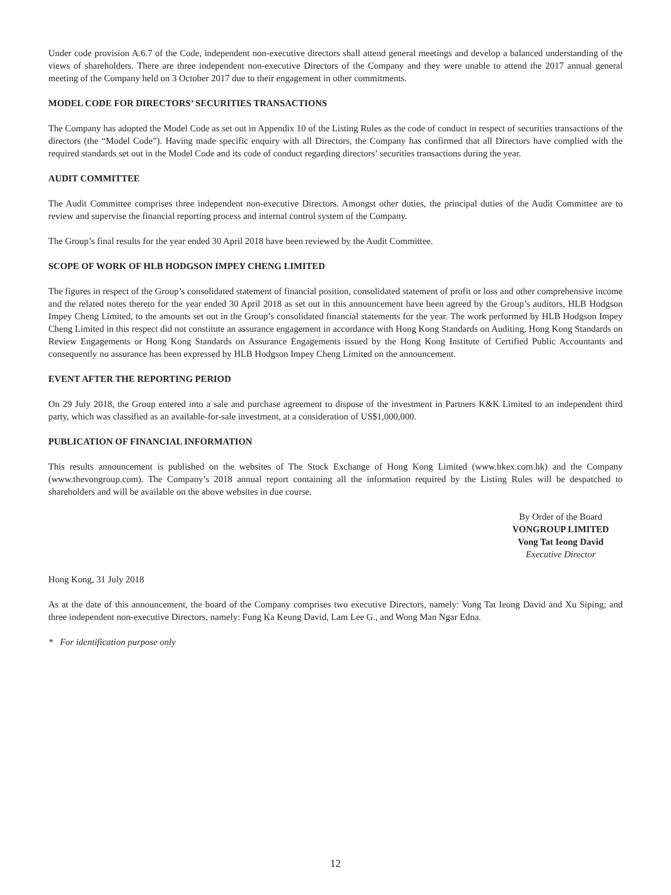Under code provision A.6.7 of the Code, independent non-executive directors shall attend general meetings and develop a balanced understanding of the views of shareholders. There are three independent non-executive Directors of the Company and they were unable to attend the 2017 annual general meeting of the Company held on 3 October 2017 due to their engagement in other commitments.
MODEL CODE FOR DIRECTORS’ SECURITIES TRANSACTIONS
The Company has adopted the Model Code as set out in Appendix 10 of the Listing Rules as the code of conduct in respect of securities transactions of the directors (the “Model Code”). Having made specific enquiry with all Directors, the Company has confirmed that all Directors have complied with the required standards set out in the Model Code and its code of conduct regarding directors’ securities transactions during the year.
AUDIT COMMITTEE
The Audit Committee comprises three independent non-executive Directors. Amongst other duties, the principal duties of the Audit Committee are to review and supervise the financial reporting process and internal control system of the Company.
The Group’s final results for the year ended 30 April 2018 have been reviewed by the Audit Committee.
SCOPE OF WORK OF HLB HODGSON IMPEY CHENG LIMITED
The figures in respect of the Group’s consolidated statement of financial position, consolidated statement of profit or loss and other comprehensive income and the related notes thereto for the year ended 30 April 2018 as set out in this announcement have been agreed by the Group’s auditors, HLB Hodgson Impey Cheng Limited, to the amounts set out in the Group’s consolidated financial statements for the year. The work performed by HLB Hodgson Impey Cheng Limited in this respect did not constitute an assurance engagement in accordance with Hong Kong Standards on Auditing, Hong Kong Standards on Review Engagements or Hong Kong Standards on Assurance Engagements issued by the Hong Kong Institute of Certified Public Accountants and consequently no assurance has been expressed by HLB Hodgson Impey Cheng Limited on the announcement.
EVENT AFTER THE REPORTING PERIOD
On 29 July 2018, the Group entered into a sale and purchase agreement to dispose of the investment in Partners K&K Limited to an independent third party, which was classified as an available-for-sale investment, at a consideration of US$1,000,000.
PUBLICATION OF FINANCIAL INFORMATION
This results announcement is published on the websites of The Stock Exchange of Hong Kong Limited (www.hkex.com.hk) and the Company (www.thevongroup.com). The Company’s 2018 annual report containing all the information required by the Listing Rules will be despatched to shareholders and will be available on the above websites in due course.
By Order of the Board
VONGROUP LIMITED
Vong Tat Ieong David
Executive Director
Hong Kong, 31 July 2018
As at the date of this announcement, the board of the Company comprises two executive Directors, namely: Vong Tat Ieong David and Xu Siping; and three independent non-executive Directors, namely: Fung Ka Keung David, Lam Lee G., and Wong Man Ngar Edna.
* For identification purpose only
12